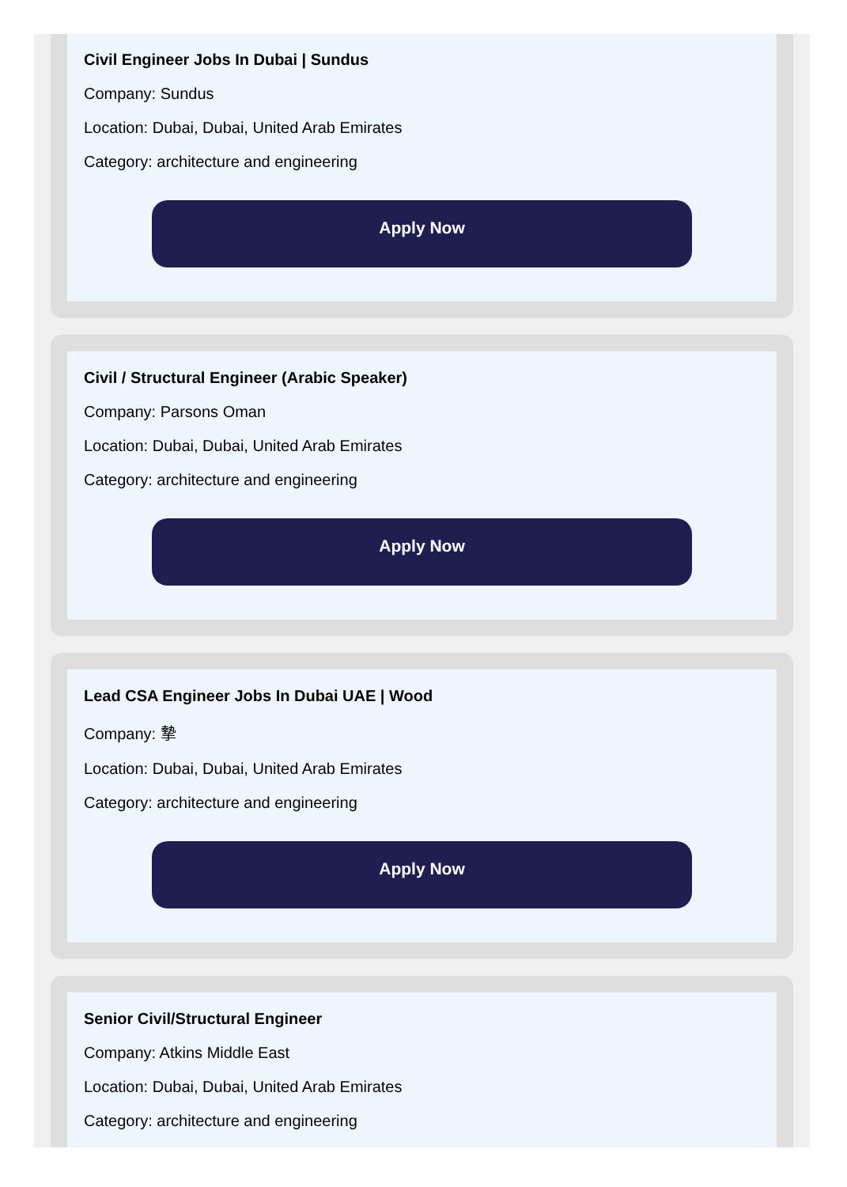Civil Engineer Jobs In Dubai | Sundus
Company: Sundus
Location: Dubai, Dubai, United Arab Emirates
Category: architecture and engineering
Apply Now
Civil / Structural Engineer (Arabic Speaker)
Company: Parsons Oman
Location: Dubai, Dubai, United Arab Emirates
Category: architecture and engineering
Apply Now
Lead CSA Engineer Jobs In Dubai UAE | Wood
Company: 摯
Location: Dubai, Dubai, United Arab Emirates
Category: architecture and engineering
Apply Now
Senior Civil/Structural Engineer
Company: Atkins Middle East
Location: Dubai, Dubai, United Arab Emirates
Category: architecture and engineering